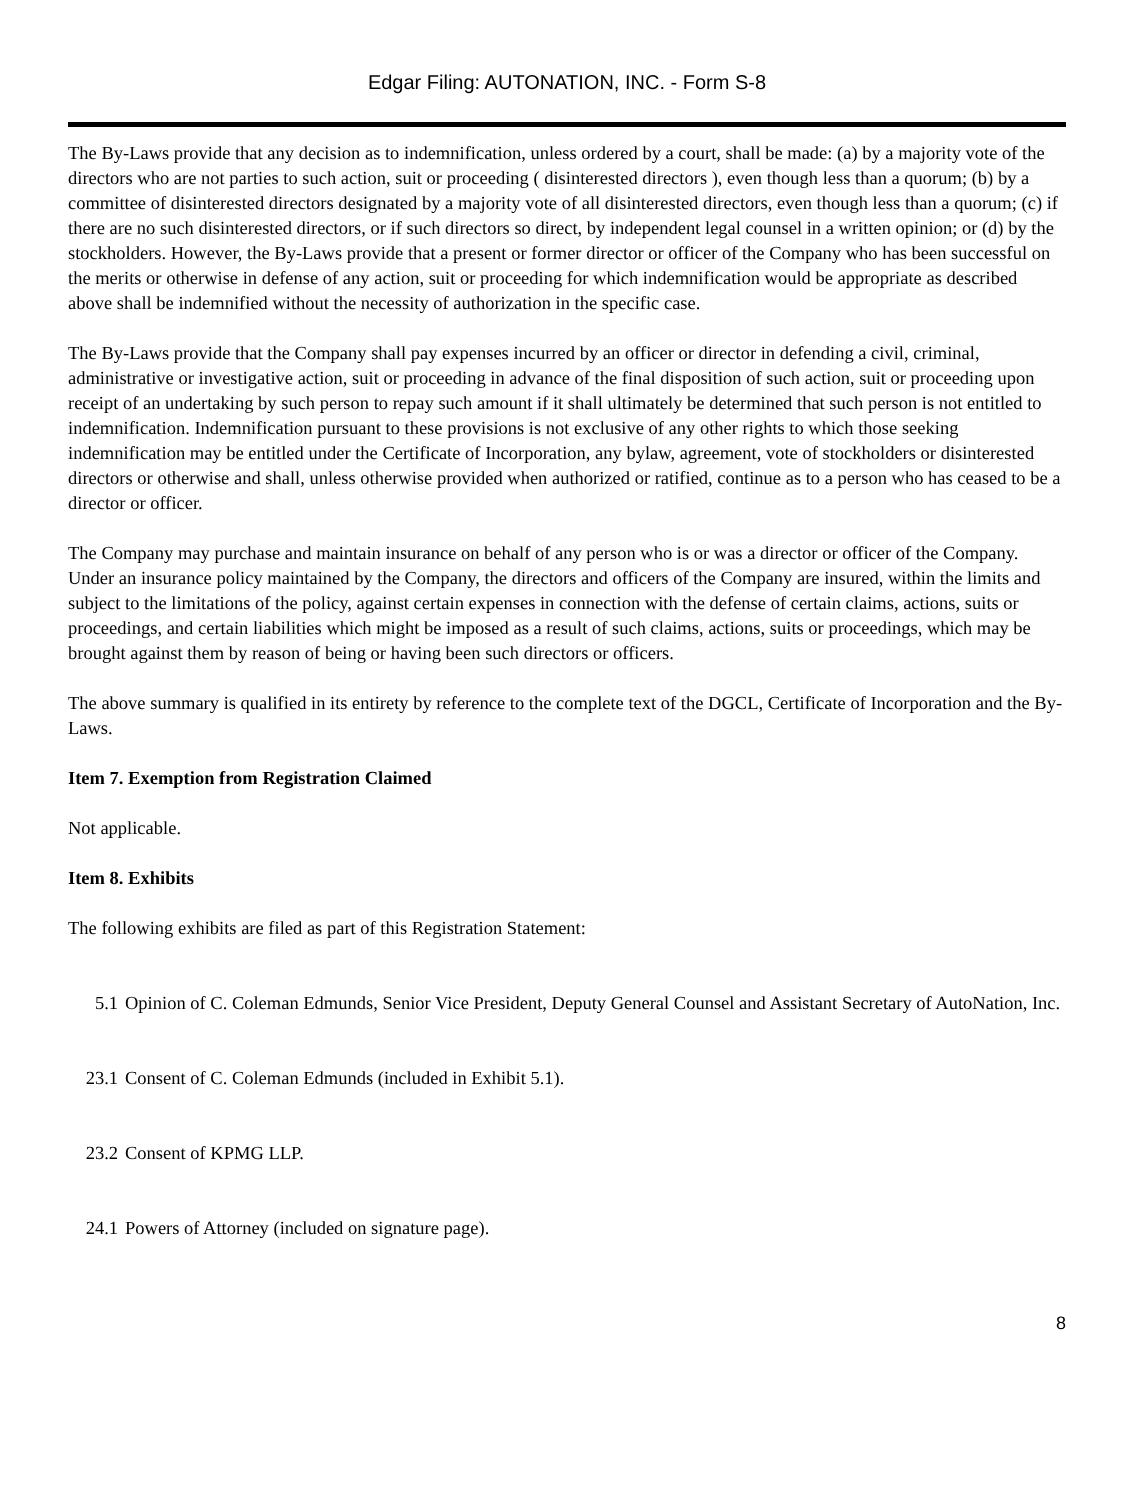Edgar Filing: AUTONATION, INC. - Form S-8
The By-Laws provide that any decision as to indemnification, unless ordered by a court, shall be made: (a) by a majority vote of the directors who are not parties to such action, suit or proceeding ( disinterested directors ), even though less than a quorum; (b) by a committee of disinterested directors designated by a majority vote of all disinterested directors, even though less than a quorum; (c) if there are no such disinterested directors, or if such directors so direct, by independent legal counsel in a written opinion; or (d) by the stockholders. However, the By-Laws provide that a present or former director or officer of the Company who has been successful on the merits or otherwise in defense of any action, suit or proceeding for which indemnification would be appropriate as described above shall be indemnified without the necessity of authorization in the specific case.
The By-Laws provide that the Company shall pay expenses incurred by an officer or director in defending a civil, criminal, administrative or investigative action, suit or proceeding in advance of the final disposition of such action, suit or proceeding upon receipt of an undertaking by such person to repay such amount if it shall ultimately be determined that such person is not entitled to indemnification. Indemnification pursuant to these provisions is not exclusive of any other rights to which those seeking indemnification may be entitled under the Certificate of Incorporation, any bylaw, agreement, vote of stockholders or disinterested directors or otherwise and shall, unless otherwise provided when authorized or ratified, continue as to a person who has ceased to be a director or officer.
The Company may purchase and maintain insurance on behalf of any person who is or was a director or officer of the Company. Under an insurance policy maintained by the Company, the directors and officers of the Company are insured, within the limits and subject to the limitations of the policy, against certain expenses in connection with the defense of certain claims, actions, suits or proceedings, and certain liabilities which might be imposed as a result of such claims, actions, suits or proceedings, which may be brought against them by reason of being or having been such directors or officers.
The above summary is qualified in its entirety by reference to the complete text of the DGCL, Certificate of Incorporation and the By-Laws.
Item 7. Exemption from Registration Claimed
Not applicable.
Item 8. Exhibits
The following exhibits are filed as part of this Registration Statement:
| 5.1 | Opinion of C. Coleman Edmunds, Senior Vice President, Deputy General Counsel and Assistant Secretary of AutoNation, Inc. |
| 23.1 | Consent of C. Coleman Edmunds (included in Exhibit 5.1). |
| 23.2 | Consent of KPMG LLP. |
| 24.1 | Powers of Attorney (included on signature page). |
8